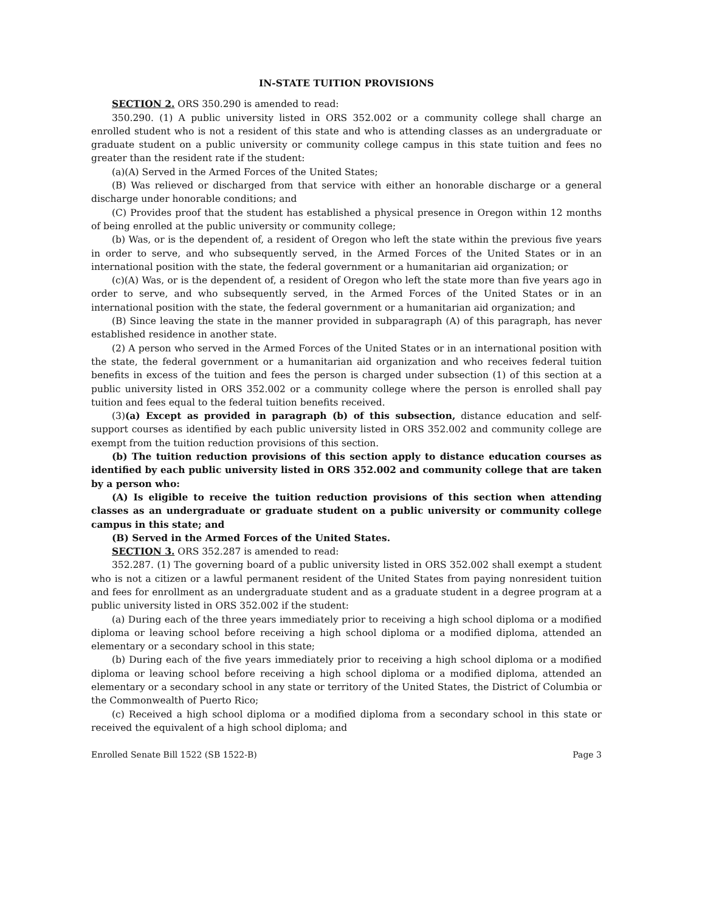IN-STATE TUITION PROVISIONS
SECTION 2. ORS 350.290 is amended to read:
350.290. (1) A public university listed in ORS 352.002 or a community college shall charge an enrolled student who is not a resident of this state and who is attending classes as an undergraduate or graduate student on a public university or community college campus in this state tuition and fees no greater than the resident rate if the student:
(a)(A) Served in the Armed Forces of the United States;
(B) Was relieved or discharged from that service with either an honorable discharge or a general discharge under honorable conditions; and
(C) Provides proof that the student has established a physical presence in Oregon within 12 months of being enrolled at the public university or community college;
(b) Was, or is the dependent of, a resident of Oregon who left the state within the previous five years in order to serve, and who subsequently served, in the Armed Forces of the United States or in an international position with the state, the federal government or a humanitarian aid organization; or
(c)(A) Was, or is the dependent of, a resident of Oregon who left the state more than five years ago in order to serve, and who subsequently served, in the Armed Forces of the United States or in an international position with the state, the federal government or a humanitarian aid organization; and
(B) Since leaving the state in the manner provided in subparagraph (A) of this paragraph, has never established residence in another state.
(2) A person who served in the Armed Forces of the United States or in an international position with the state, the federal government or a humanitarian aid organization and who receives federal tuition benefits in excess of the tuition and fees the person is charged under subsection (1) of this section at a public university listed in ORS 352.002 or a community college where the person is enrolled shall pay tuition and fees equal to the federal tuition benefits received.
(3)(a) Except as provided in paragraph (b) of this subsection, distance education and self-support courses as identified by each public university listed in ORS 352.002 and community college are exempt from the tuition reduction provisions of this section.
(b) The tuition reduction provisions of this section apply to distance education courses as identified by each public university listed in ORS 352.002 and community college that are taken by a person who:
(A) Is eligible to receive the tuition reduction provisions of this section when attending classes as an undergraduate or graduate student on a public university or community college campus in this state; and
(B) Served in the Armed Forces of the United States.
SECTION 3. ORS 352.287 is amended to read:
352.287. (1) The governing board of a public university listed in ORS 352.002 shall exempt a student who is not a citizen or a lawful permanent resident of the United States from paying nonresident tuition and fees for enrollment as an undergraduate student and as a graduate student in a degree program at a public university listed in ORS 352.002 if the student:
(a) During each of the three years immediately prior to receiving a high school diploma or a modified diploma or leaving school before receiving a high school diploma or a modified diploma, attended an elementary or a secondary school in this state;
(b) During each of the five years immediately prior to receiving a high school diploma or a modified diploma or leaving school before receiving a high school diploma or a modified diploma, attended an elementary or a secondary school in any state or territory of the United States, the District of Columbia or the Commonwealth of Puerto Rico;
(c) Received a high school diploma or a modified diploma from a secondary school in this state or received the equivalent of a high school diploma; and
Enrolled Senate Bill 1522 (SB 1522-B) Page 3